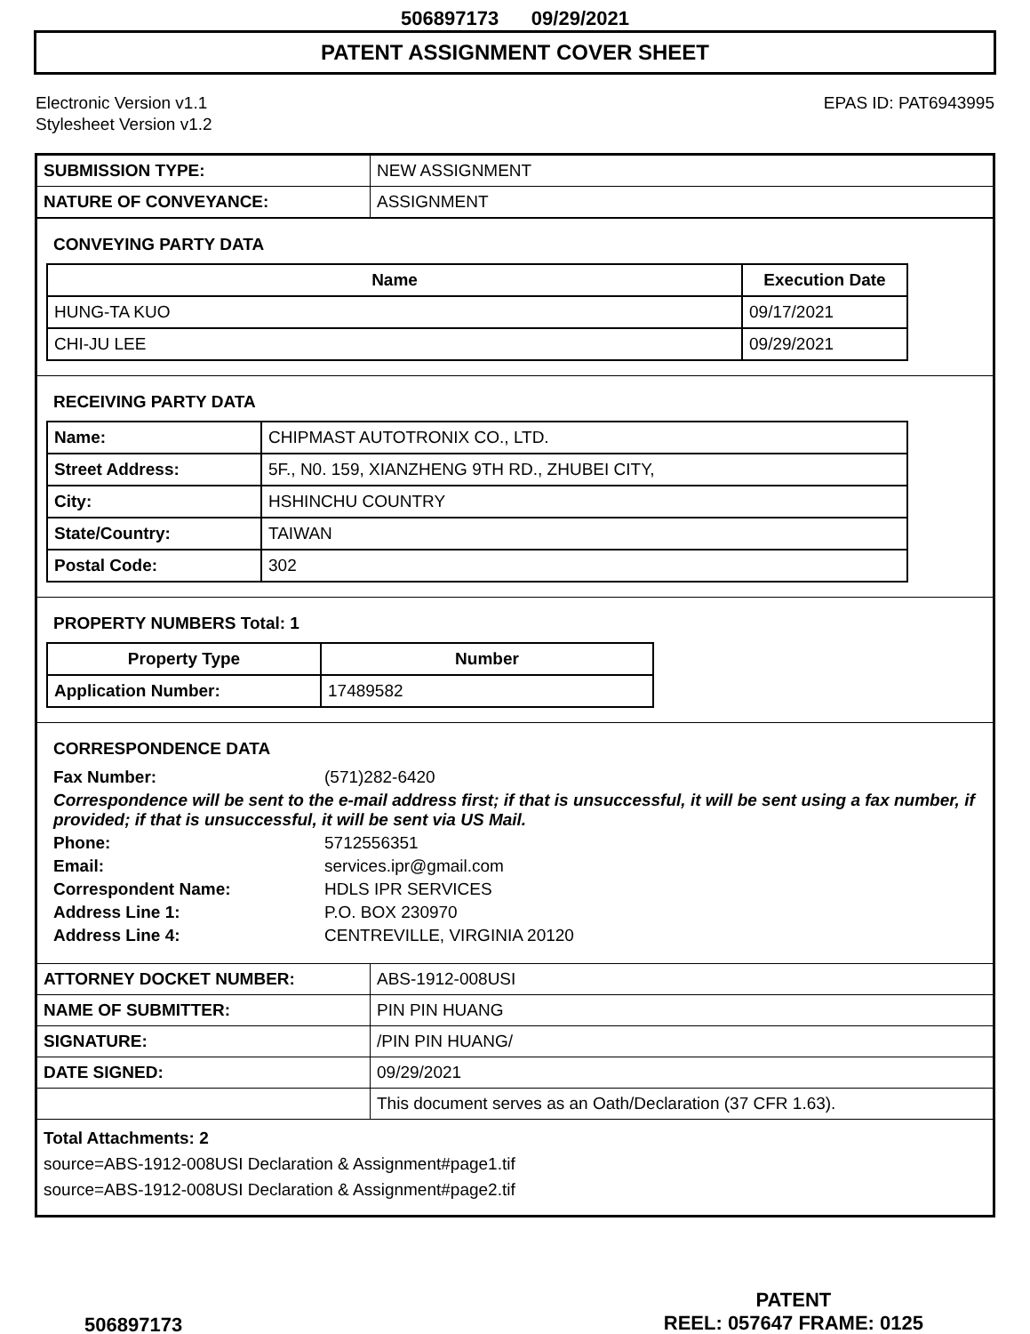506897173 09/29/2021
PATENT ASSIGNMENT COVER SHEET
Electronic Version v1.1
Stylesheet Version v1.2
EPAS ID: PAT6943995
| SUBMISSION TYPE: | NEW ASSIGNMENT |
| NATURE OF CONVEYANCE: | ASSIGNMENT |
CONVEYING PARTY DATA
| Name | Execution Date |
| --- | --- |
| HUNG-TA KUO | 09/17/2021 |
| CHI-JU LEE | 09/29/2021 |
RECEIVING PARTY DATA
| Name: | CHIPMAST AUTOTRONIX CO., LTD. |
| Street Address: | 5F., N0. 159, XIANZHENG 9TH RD., ZHUBEI CITY, |
| City: | HSHINCHU COUNTRY |
| State/Country: | TAIWAN |
| Postal Code: | 302 |
PROPERTY NUMBERS Total: 1
| Property Type | Number |
| --- | --- |
| Application Number: | 17489582 |
CORRESPONDENCE DATA
Fax Number: (571)282-6420
Correspondence will be sent to the e-mail address first; if that is unsuccessful, it will be sent using a fax number, if provided; if that is unsuccessful, it will be sent via US Mail.
Phone: 5712556351
Email: services.ipr@gmail.com
Correspondent Name: HDLS IPR SERVICES
Address Line 1: P.O. BOX 230970
Address Line 4: CENTREVILLE, VIRGINIA 20120
| ATTORNEY DOCKET NUMBER: | ABS-1912-008USI |
| NAME OF SUBMITTER: | PIN PIN HUANG |
| SIGNATURE: | /PIN PIN HUANG/ |
| DATE SIGNED: | 09/29/2021 |
| | This document serves as an Oath/Declaration (37 CFR 1.63). |
Total Attachments: 2
source=ABS-1912-008USI Declaration & Assignment#page1.tif
source=ABS-1912-008USI Declaration & Assignment#page2.tif
506897173
PATENT
REEL: 057647 FRAME: 0125